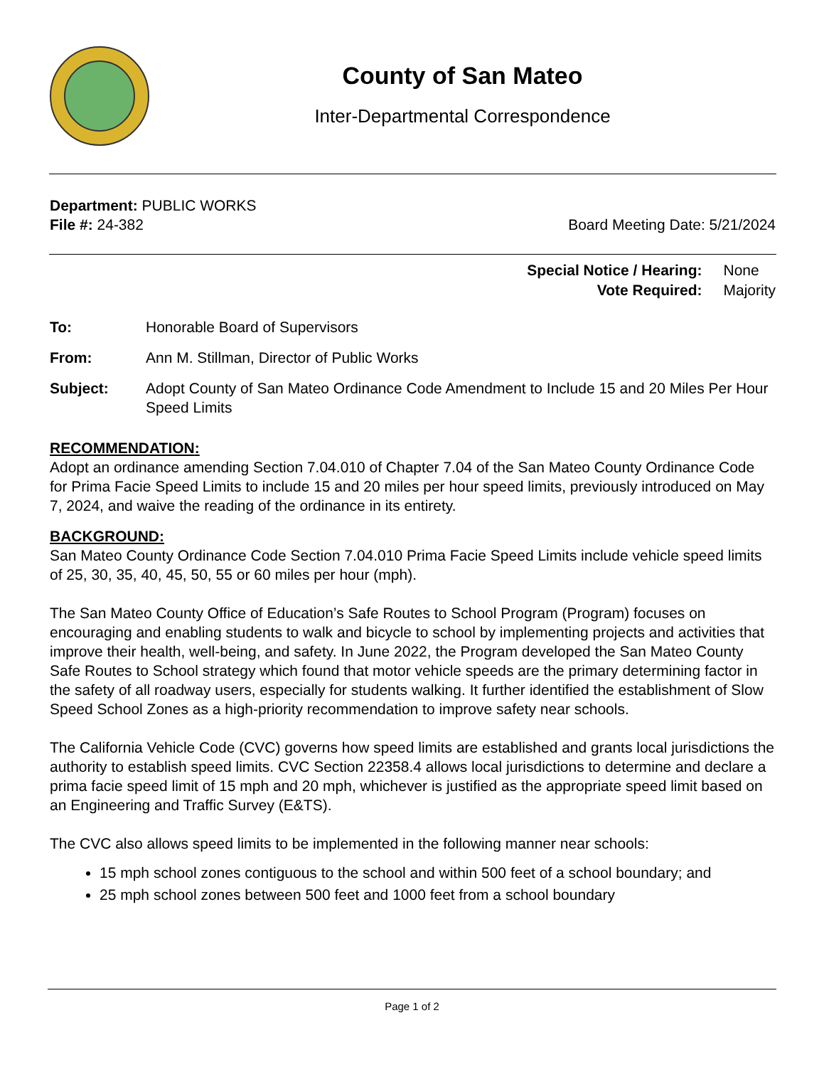County of San Mateo
Inter-Departmental Correspondence
Department: PUBLIC WORKS
File #: 24-382 Board Meeting Date: 5/21/2024
| Special Notice / Hearing: | None |
| Vote Required: | Majority |
To: Honorable Board of Supervisors
From: Ann M. Stillman, Director of Public Works
Subject: Adopt County of San Mateo Ordinance Code Amendment to Include 15 and 20 Miles Per Hour Speed Limits
RECOMMENDATION:
Adopt an ordinance amending Section 7.04.010 of Chapter 7.04 of the San Mateo County Ordinance Code for Prima Facie Speed Limits to include 15 and 20 miles per hour speed limits, previously introduced on May 7, 2024, and waive the reading of the ordinance in its entirety.
BACKGROUND:
San Mateo County Ordinance Code Section 7.04.010 Prima Facie Speed Limits include vehicle speed limits of 25, 30, 35, 40, 45, 50, 55 or 60 miles per hour (mph).
The San Mateo County Office of Education’s Safe Routes to School Program (Program) focuses on encouraging and enabling students to walk and bicycle to school by implementing projects and activities that improve their health, well-being, and safety. In June 2022, the Program developed the San Mateo County Safe Routes to School strategy which found that motor vehicle speeds are the primary determining factor in the safety of all roadway users, especially for students walking. It further identified the establishment of Slow Speed School Zones as a high-priority recommendation to improve safety near schools.
The California Vehicle Code (CVC) governs how speed limits are established and grants local jurisdictions the authority to establish speed limits. CVC Section 22358.4 allows local jurisdictions to determine and declare a prima facie speed limit of 15 mph and 20 mph, whichever is justified as the appropriate speed limit based on an Engineering and Traffic Survey (E&TS).
The CVC also allows speed limits to be implemented in the following manner near schools:
15 mph school zones contiguous to the school and within 500 feet of a school boundary; and
25 mph school zones between 500 feet and 1000 feet from a school boundary
Page 1 of 2